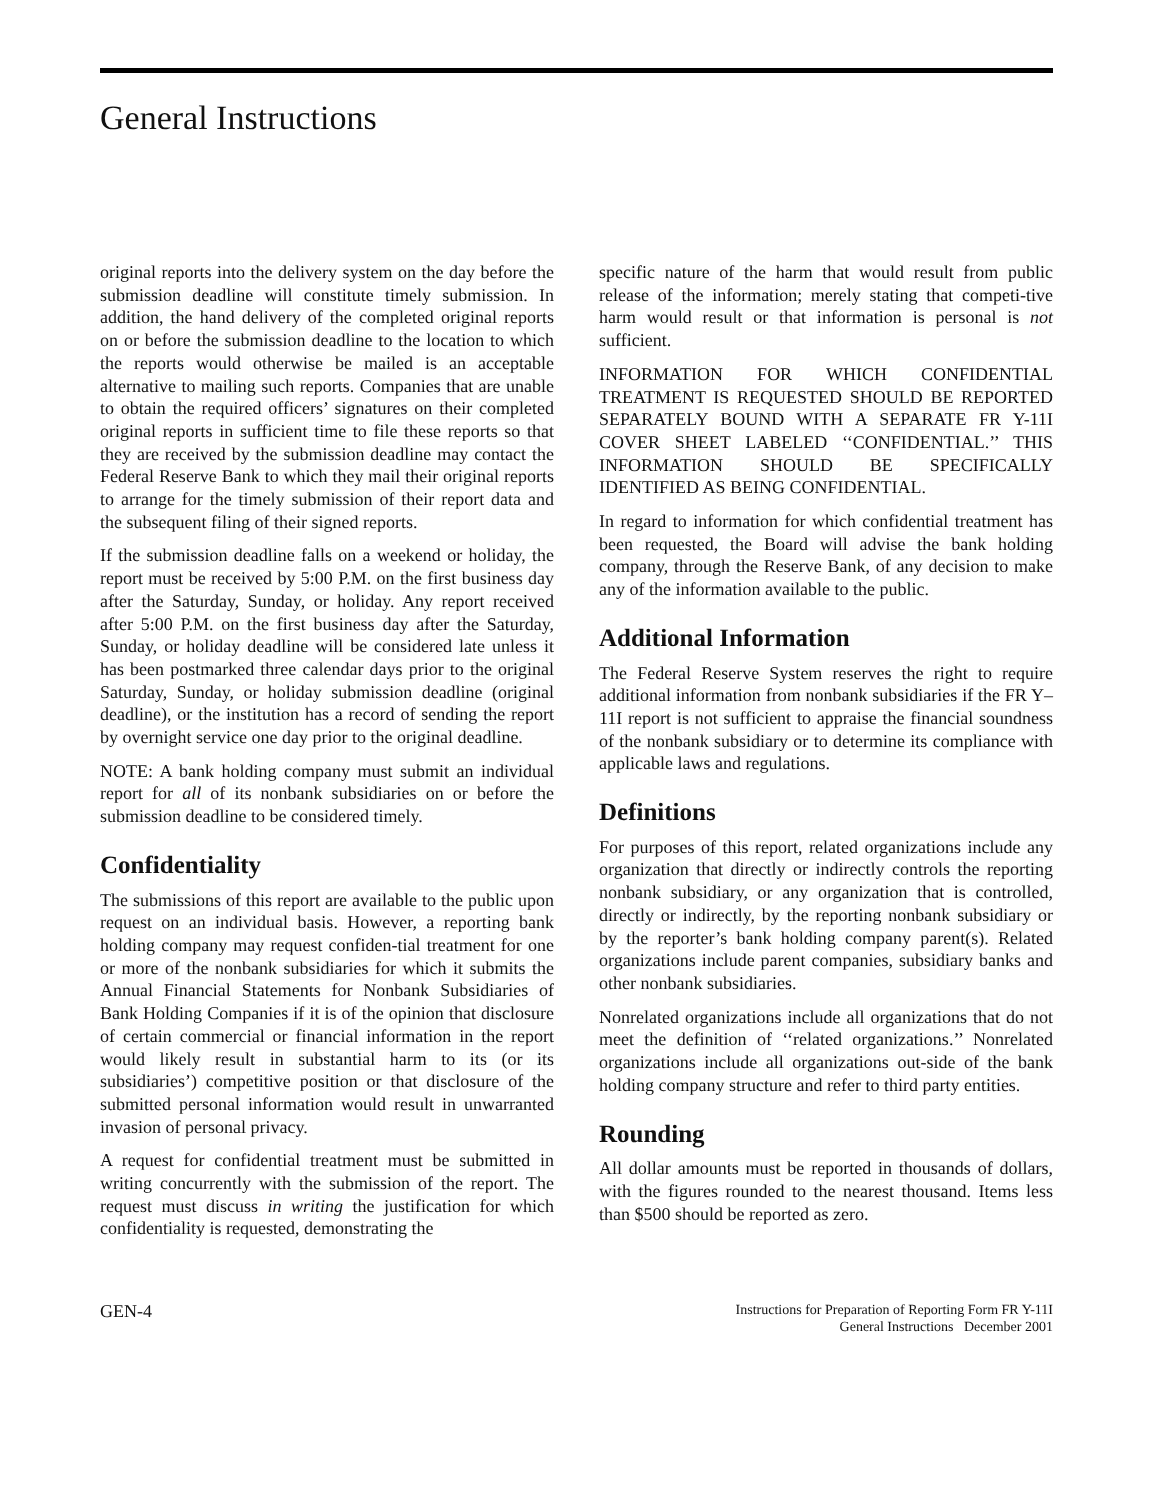General Instructions
original reports into the delivery system on the day before the submission deadline will constitute timely submission. In addition, the hand delivery of the completed original reports on or before the submission deadline to the location to which the reports would otherwise be mailed is an acceptable alternative to mailing such reports. Companies that are unable to obtain the required officers’ signatures on their completed original reports in sufficient time to file these reports so that they are received by the submission deadline may contact the Federal Reserve Bank to which they mail their original reports to arrange for the timely submission of their report data and the subsequent filing of their signed reports.
If the submission deadline falls on a weekend or holiday, the report must be received by 5:00 P.M. on the first business day after the Saturday, Sunday, or holiday. Any report received after 5:00 P.M. on the first business day after the Saturday, Sunday, or holiday deadline will be considered late unless it has been postmarked three calendar days prior to the original Saturday, Sunday, or holiday submission deadline (original deadline), or the institution has a record of sending the report by overnight service one day prior to the original deadline.
NOTE: A bank holding company must submit an individual report for all of its nonbank subsidiaries on or before the submission deadline to be considered timely.
Confidentiality
The submissions of this report are available to the public upon request on an individual basis. However, a reporting bank holding company may request confiden-tial treatment for one or more of the nonbank subsidiaries for which it submits the Annual Financial Statements for Nonbank Subsidiaries of Bank Holding Companies if it is of the opinion that disclosure of certain commercial or financial information in the report would likely result in substantial harm to its (or its subsidiaries’) competitive position or that disclosure of the submitted personal information would result in unwarranted invasion of personal privacy.
A request for confidential treatment must be submitted in writing concurrently with the submission of the report. The request must discuss in writing the justification for which confidentiality is requested, demonstrating the
specific nature of the harm that would result from public release of the information; merely stating that competi-tive harm would result or that information is personal is not sufficient.
INFORMATION FOR WHICH CONFIDENTIAL TREATMENT IS REQUESTED SHOULD BE REPORTED SEPARATELY BOUND WITH A SEPARATE FR Y-11I COVER SHEET LABELED ‘‘CONFIDENTIAL.’’ THIS INFORMATION SHOULD BE SPECIFICALLY IDENTIFIED AS BEING CONFIDENTIAL.
In regard to information for which confidential treatment has been requested, the Board will advise the bank holding company, through the Reserve Bank, of any decision to make any of the information available to the public.
Additional Information
The Federal Reserve System reserves the right to require additional information from nonbank subsidiaries if the FR Y–11I report is not sufficient to appraise the financial soundness of the nonbank subsidiary or to determine its compliance with applicable laws and regulations.
Definitions
For purposes of this report, related organizations include any organization that directly or indirectly controls the reporting nonbank subsidiary, or any organization that is controlled, directly or indirectly, by the reporting nonbank subsidiary or by the reporter’s bank holding company parent(s). Related organizations include parent companies, subsidiary banks and other nonbank subsidiaries.
Nonrelated organizations include all organizations that do not meet the definition of ‘‘related organizations.’’ Nonrelated organizations include all organizations out-side of the bank holding company structure and refer to third party entities.
Rounding
All dollar amounts must be reported in thousands of dollars, with the figures rounded to the nearest thousand. Items less than $500 should be reported as zero.
GEN-4
Instructions for Preparation of Reporting Form FR Y-11I
General Instructions December 2001